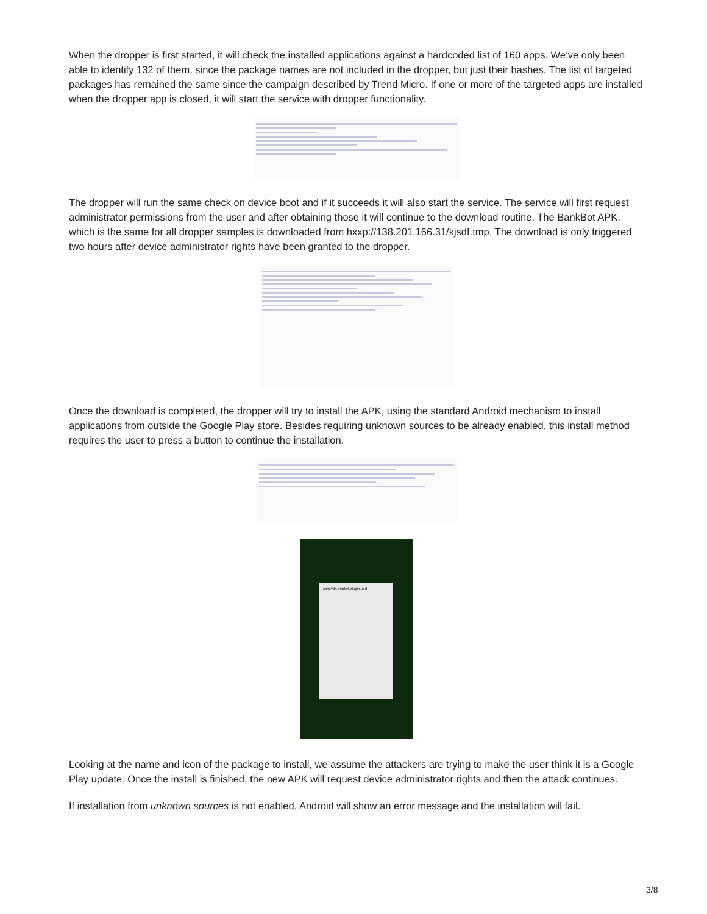When the dropper is first started, it will check the installed applications against a hardcoded list of 160 apps. We’ve only been able to identify 132 of them, since the package names are not included in the dropper, but just their hashes. The list of targeted packages has remained the same since the campaign described by Trend Micro. If one or more of the targeted apps are installed when the dropper app is closed, it will start the service with dropper functionality.
The dropper will run the same check on device boot and if it succeeds it will also start the service. The service will first request administrator permissions from the user and after obtaining those it will continue to the download routine. The BankBot APK, which is the same for all dropper samples is downloaded from hxxp://138.201.166.31/kjsdf.tmp. The download is only triggered two hours after device administrator rights have been granted to the dropper.
Once the download is completed, the dropper will try to install the APK, using the standard Android mechanism to install applications from outside the Google Play store. Besides requiring unknown sources to be already enabled, this install method requires the user to press a button to continue the installation.
com.vdn.market.plugin.upd
Looking at the name and icon of the package to install, we assume the attackers are trying to make the user think it is a Google Play update. Once the install is finished, the new APK will request device administrator rights and then the attack continues.
If installation from unknown sources is not enabled, Android will show an error message and the installation will fail.
3/8